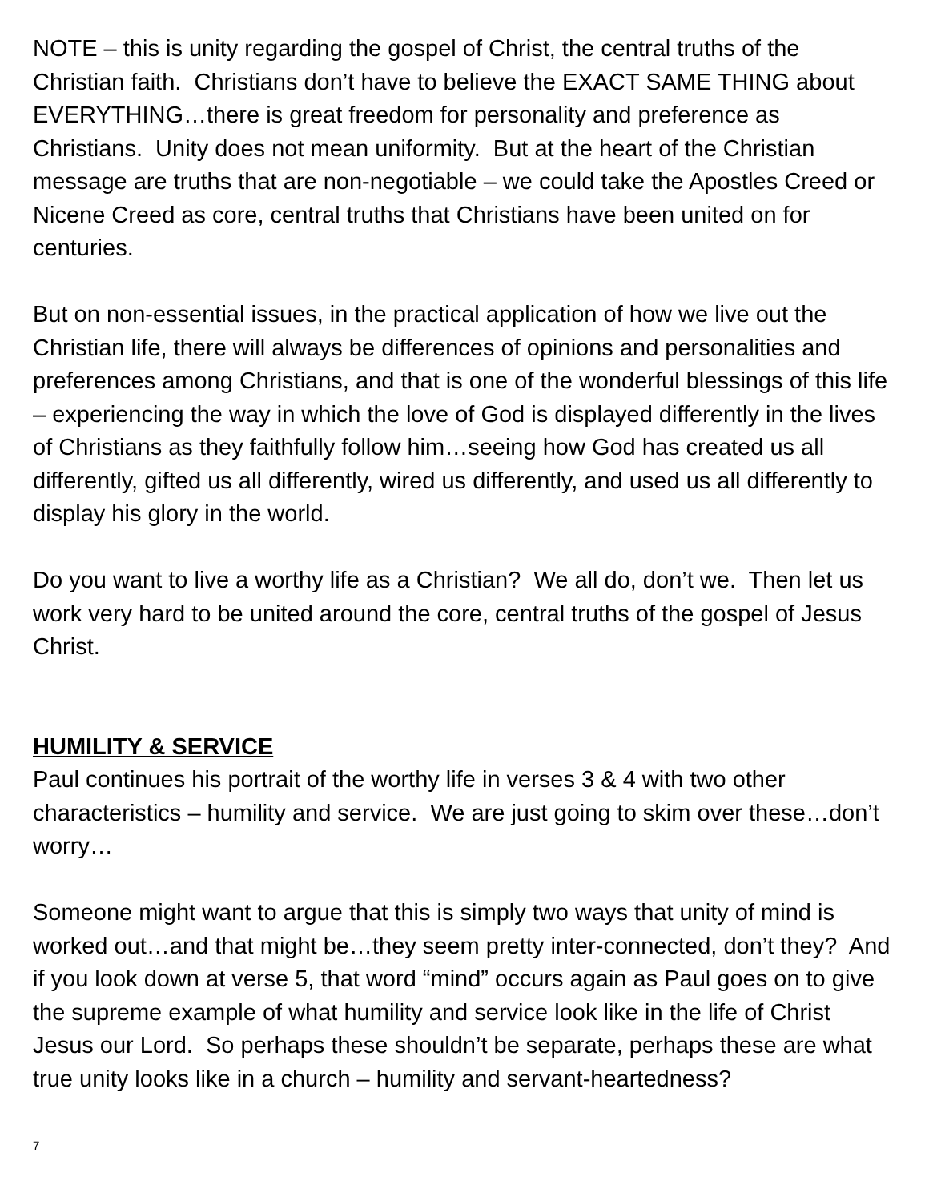NOTE – this is unity regarding the gospel of Christ, the central truths of the Christian faith. Christians don’t have to believe the EXACT SAME THING about EVERYTHING…there is great freedom for personality and preference as Christians. Unity does not mean uniformity. But at the heart of the Christian message are truths that are non-negotiable – we could take the Apostles Creed or Nicene Creed as core, central truths that Christians have been united on for centuries.
But on non-essential issues, in the practical application of how we live out the Christian life, there will always be differences of opinions and personalities and preferences among Christians, and that is one of the wonderful blessings of this life – experiencing the way in which the love of God is displayed differently in the lives of Christians as they faithfully follow him…seeing how God has created us all differently, gifted us all differently, wired us differently, and used us all differently to display his glory in the world.
Do you want to live a worthy life as a Christian? We all do, don’t we. Then let us work very hard to be united around the core, central truths of the gospel of Jesus Christ.
HUMILITY & SERVICE
Paul continues his portrait of the worthy life in verses 3 & 4 with two other characteristics – humility and service. We are just going to skim over these…don’t worry…
Someone might want to argue that this is simply two ways that unity of mind is worked out…and that might be…they seem pretty inter-connected, don’t they? And if you look down at verse 5, that word “mind” occurs again as Paul goes on to give the supreme example of what humility and service look like in the life of Christ Jesus our Lord. So perhaps these shouldn’t be separate, perhaps these are what true unity looks like in a church – humility and servant-heartedness?
7